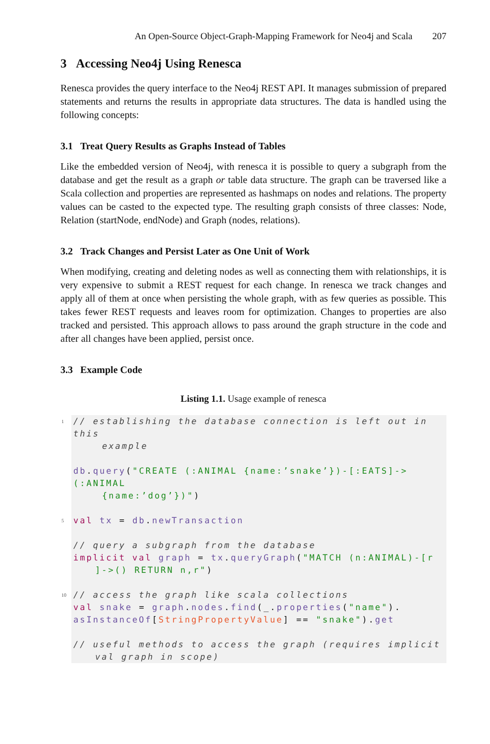An Open-Source Object-Graph-Mapping Framework for Neo4j and Scala 207
3 Accessing Neo4j Using Renesca
Renesca provides the query interface to the Neo4j REST API. It manages submission of prepared statements and returns the results in appropriate data structures. The data is handled using the following concepts:
3.1 Treat Query Results as Graphs Instead of Tables
Like the embedded version of Neo4j, with renesca it is possible to query a subgraph from the database and get the result as a graph or table data structure. The graph can be traversed like a Scala collection and properties are represented as hashmaps on nodes and relations. The property values can be casted to the expected type. The resulting graph consists of three classes: Node, Relation (startNode, endNode) and Graph (nodes, relations).
3.2 Track Changes and Persist Later as One Unit of Work
When modifying, creating and deleting nodes as well as connecting them with relationships, it is very expensive to submit a REST request for each change. In renesca we track changes and apply all of them at once when persisting the whole graph, with as few queries as possible. This takes fewer REST requests and leaves room for optimization. Changes to properties are also tracked and persisted. This approach allows to pass around the graph structure in the code and after all changes have been applied, persist once.
3.3 Example Code
Listing 1.1. Usage example of renesca
1 // establishing the database connection is left out in this
example
db.query("CREATE (:ANIMAL {name:’snake’})-[:EATS]->(:ANIMAL
{name:’dog’})")
5 val tx = db.newTransaction
// query a subgraph from the database
implicit val graph = tx.queryGraph("MATCH (n:ANIMAL)-[r
]->() RETURN n,r")
10 // access the graph like scala collections
val snake = graph.nodes.find(_.properties("name").
asInstanceOf[StringPropertyValue] == "snake").get
// useful methods to access the graph (requires implicit
val graph in scope)